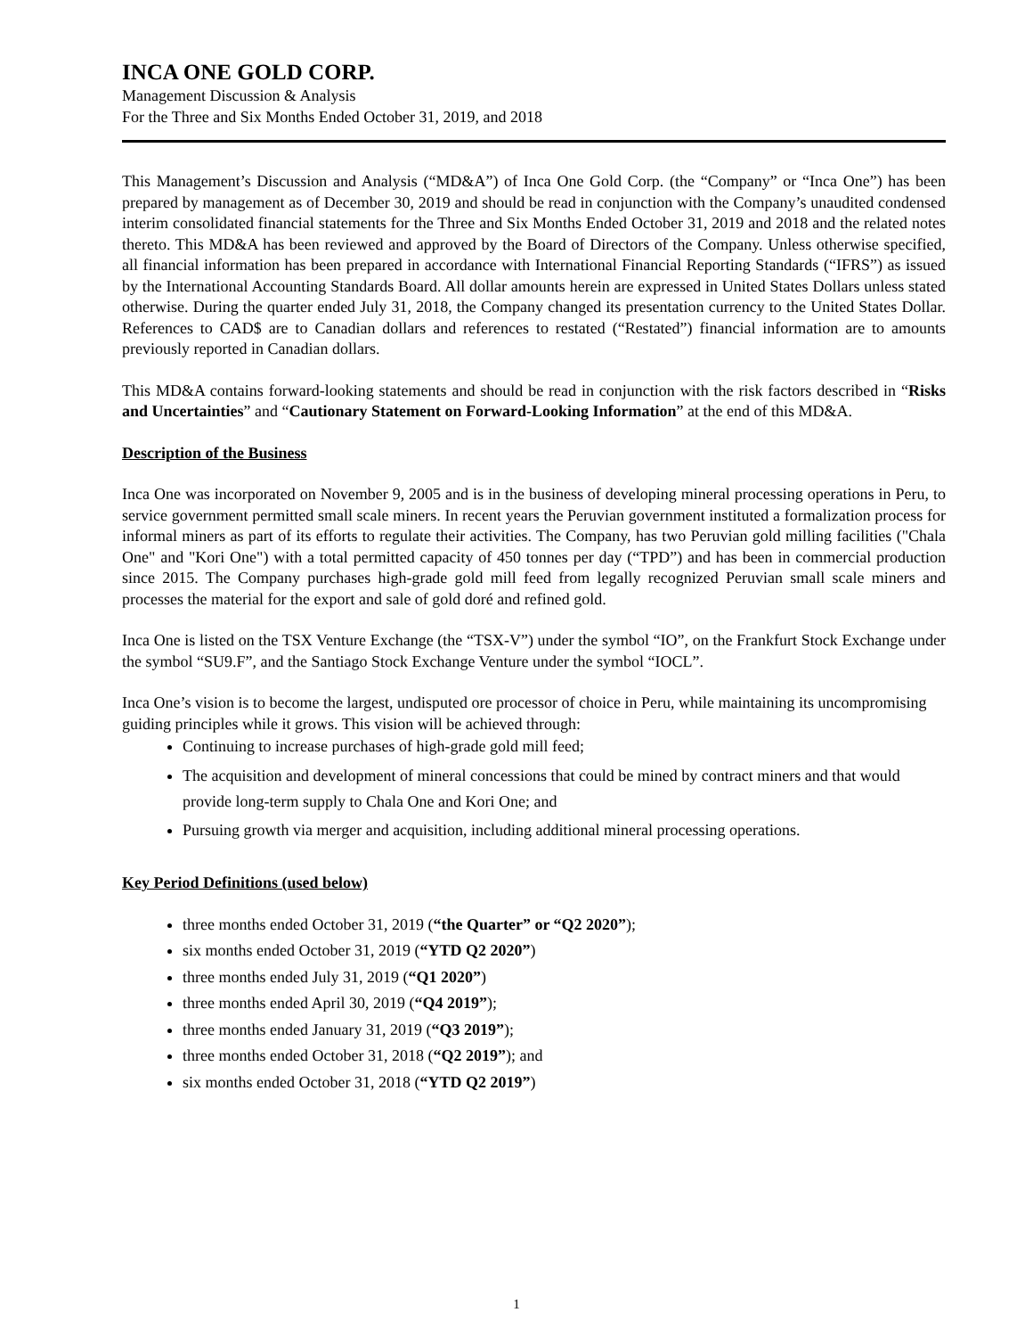INCA ONE GOLD CORP.
Management Discussion & Analysis
For the Three and Six Months Ended October 31, 2019, and 2018
This Management’s Discussion and Analysis (“MD&A”) of Inca One Gold Corp. (the “Company” or “Inca One”) has been prepared by management as of December 30, 2019 and should be read in conjunction with the Company’s unaudited condensed interim consolidated financial statements for the Three and Six Months Ended October 31, 2019 and 2018 and the related notes thereto. This MD&A has been reviewed and approved by the Board of Directors of the Company. Unless otherwise specified, all financial information has been prepared in accordance with International Financial Reporting Standards (“IFRS”) as issued by the International Accounting Standards Board. All dollar amounts herein are expressed in United States Dollars unless stated otherwise. During the quarter ended July 31, 2018, the Company changed its presentation currency to the United States Dollar. References to CAD$ are to Canadian dollars and references to restated (“Restated”) financial information are to amounts previously reported in Canadian dollars.
This MD&A contains forward-looking statements and should be read in conjunction with the risk factors described in “Risks and Uncertainties” and “Cautionary Statement on Forward-Looking Information” at the end of this MD&A.
Description of the Business
Inca One was incorporated on November 9, 2005 and is in the business of developing mineral processing operations in Peru, to service government permitted small scale miners. In recent years the Peruvian government instituted a formalization process for informal miners as part of its efforts to regulate their activities. The Company, has two Peruvian gold milling facilities ("Chala One" and "Kori One") with a total permitted capacity of 450 tonnes per day (“TPD”) and has been in commercial production since 2015. The Company purchases high-grade gold mill feed from legally recognized Peruvian small scale miners and processes the material for the export and sale of gold doré and refined gold.
Inca One is listed on the TSX Venture Exchange (the “TSX-V”) under the symbol “IO”, on the Frankfurt Stock Exchange under the symbol “SU9.F”, and the Santiago Stock Exchange Venture under the symbol “IOCL”.
Inca One’s vision is to become the largest, undisputed ore processor of choice in Peru, while maintaining its uncompromising guiding principles while it grows. This vision will be achieved through:
Continuing to increase purchases of high-grade gold mill feed;
The acquisition and development of mineral concessions that could be mined by contract miners and that would provide long-term supply to Chala One and Kori One; and
Pursuing growth via merger and acquisition, including additional mineral processing operations.
Key Period Definitions (used below)
three months ended October 31, 2019 (“the Quarter” or “Q2 2020”);
six months ended October 31, 2019 (“YTD Q2 2020”)
three months ended July 31, 2019 (“Q1 2020”)
three months ended April 30, 2019 (“Q4 2019”);
three months ended January 31, 2019 (“Q3 2019”);
three months ended October 31, 2018 (“Q2 2019”); and
six months ended October 31, 2018 (“YTD Q2 2019”)
1